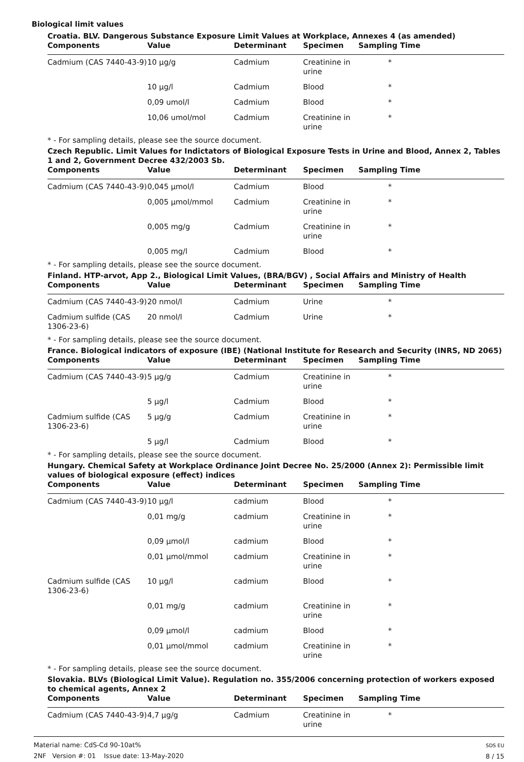Biological limit values
Croatia. BLV. Dangerous Substance Exposure Limit Values at Workplace, Annexes 4 (as amended)
| Components | Value | Determinant | Specimen | Sampling Time |
| --- | --- | --- | --- | --- |
| Cadmium (CAS 7440-43-9) | 10 µg/g | Cadmium | Creatinine in urine | * |
| | 10 µg/l | Cadmium | Blood | * |
| | 0,09 umol/l | Cadmium | Blood | * |
| | 10,06 umol/mol | Cadmium | Creatinine in urine | * |
* - For sampling details, please see the source document.
Czech Republic. Limit Values for Indictators of Biological Exposure Tests in Urine and Blood, Annex 2, Tables 1 and 2, Government Decree 432/2003 Sb.
| Components | Value | Determinant | Specimen | Sampling Time |
| --- | --- | --- | --- | --- |
| Cadmium (CAS 7440-43-9) | 0,045 µmol/l | Cadmium | Blood | * |
| | 0,005 µmol/mmol | Cadmium | Creatinine in urine | * |
| | 0,005 mg/g | Cadmium | Creatinine in urine | * |
| | 0,005 mg/l | Cadmium | Blood | * |
* - For sampling details, please see the source document.
Finland. HTP-arvot, App 2., Biological Limit Values, (BRA/BGV) , Social Affairs and Ministry of Health
| Components | Value | Determinant | Specimen | Sampling Time |
| --- | --- | --- | --- | --- |
| Cadmium (CAS 7440-43-9) | 20 nmol/l | Cadmium | Urine | * |
| Cadmium sulfide (CAS 1306-23-6) | 20 nmol/l | Cadmium | Urine | * |
* - For sampling details, please see the source document.
France. Biological indicators of exposure (IBE) (National Institute for Research and Security (INRS, ND 2065)
| Components | Value | Determinant | Specimen | Sampling Time |
| --- | --- | --- | --- | --- |
| Cadmium (CAS 7440-43-9) | 5 µg/g | Cadmium | Creatinine in urine | * |
| | 5 µg/l | Cadmium | Blood | * |
| Cadmium sulfide (CAS 1306-23-6) | 5 µg/g | Cadmium | Creatinine in urine | * |
| | 5 µg/l | Cadmium | Blood | * |
* - For sampling details, please see the source document.
Hungary. Chemical Safety at Workplace Ordinance Joint Decree No. 25/2000 (Annex 2): Permissible limit values of biological exposure (effect) indices
| Components | Value | Determinant | Specimen | Sampling Time |
| --- | --- | --- | --- | --- |
| Cadmium (CAS 7440-43-9) | 10 µg/l | cadmium | Blood | * |
| | 0,01 mg/g | cadmium | Creatinine in urine | * |
| | 0,09 µmol/l | cadmium | Blood | * |
| | 0,01 µmol/mmol | cadmium | Creatinine in urine | * |
| Cadmium sulfide (CAS 1306-23-6) | 10 µg/l | cadmium | Blood | * |
| | 0,01 mg/g | cadmium | Creatinine in urine | * |
| | 0,09 µmol/l | cadmium | Blood | * |
| | 0,01 µmol/mmol | cadmium | Creatinine in urine | * |
* - For sampling details, please see the source document.
Slovakia. BLVs (Biological Limit Value). Regulation no. 355/2006 concerning protection of workers exposed to chemical agents, Annex 2
| Components | Value | Determinant | Specimen | Sampling Time |
| --- | --- | --- | --- | --- |
| Cadmium (CAS 7440-43-9) | 4,7 µg/g | Cadmium | Creatinine in urine | * |
Material name: CdS-Cd 90-10at%
2NF Version #: 01 Issue date: 13-May-2020
SDS EU
8 / 15